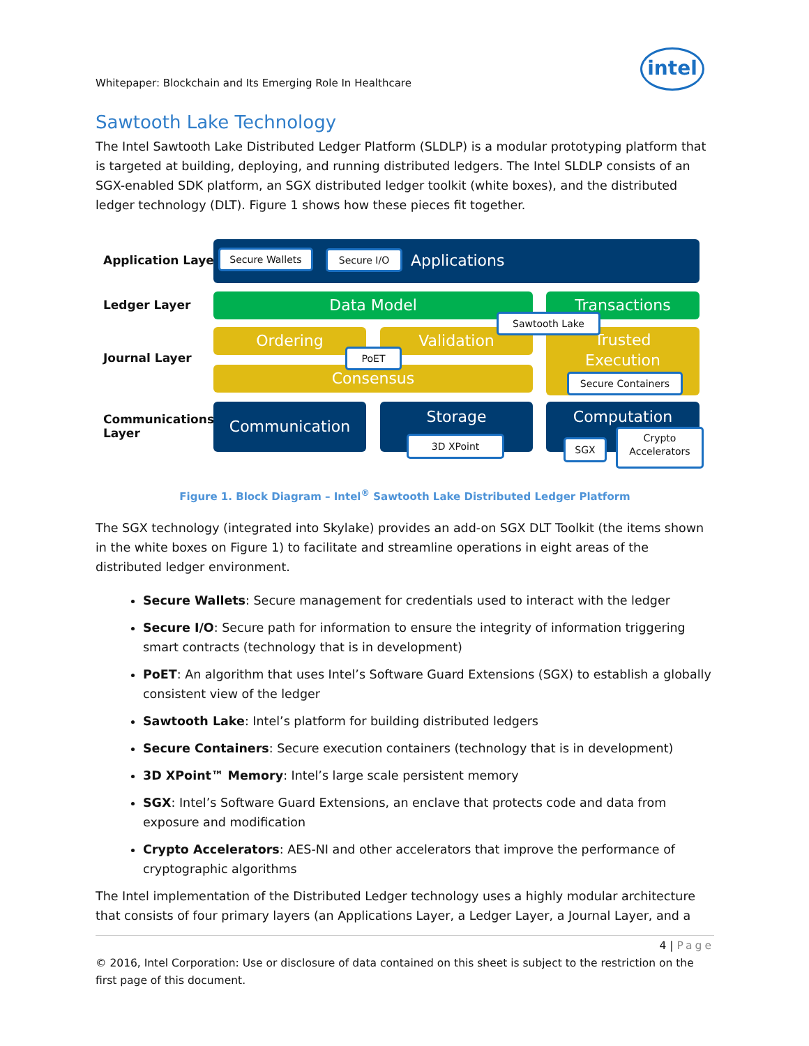intel
Whitepaper: Blockchain and Its Emerging Role In Healthcare
Sawtooth Lake Technology
The Intel Sawtooth Lake Distributed Ledger Platform (SLDLP) is a modular prototyping platform that is targeted at building, deploying, and running distributed ledgers. The Intel SLDLP consists of an SGX-enabled SDK platform, an SGX distributed ledger toolkit (white boxes), and the distributed ledger technology (DLT). Figure 1 shows how these pieces fit together.
Application Layer
Ledger Layer
Journal Layer
Communications
Layer
Applications Secure Wallets Secure I/O
Data Model Transactions
Ordering Validation
Consensus
Trusted
Execution
PoET
Sawtooth Lake
Secure Containers
Communication Storage Computation
3D XPoint SGX
Crypto
Accelerators
Figure 1. Block Diagram – Intel<sup>®</sup> Sawtooth Lake Distributed Ledger Platform
The SGX technology (integrated into Skylake) provides an add-on SGX DLT Toolkit (the items shown in the white boxes on Figure 1) to facilitate and streamline operations in eight areas of the distributed ledger environment.
Secure Wallets: Secure management for credentials used to interact with the ledger
Secure I/O: Secure path for information to ensure the integrity of information triggering smart contracts (technology that is in development)
PoET: An algorithm that uses Intel’s Software Guard Extensions (SGX) to establish a globally consistent view of the ledger
Sawtooth Lake: Intel’s platform for building distributed ledgers
Secure Containers: Secure execution containers (technology that is in development)
3D XPoint™ Memory: Intel’s large scale persistent memory
SGX: Intel’s Software Guard Extensions, an enclave that protects code and data from exposure and modification
Crypto Accelerators: AES-NI and other accelerators that improve the performance of cryptographic algorithms
The Intel implementation of the Distributed Ledger technology uses a highly modular architecture that consists of four primary layers (an Applications Layer, a Ledger Layer, a Journal Layer, and a
4 | Page
© 2016, Intel Corporation: Use or disclosure of data contained on this sheet is subject to the restriction on the first page of this document.